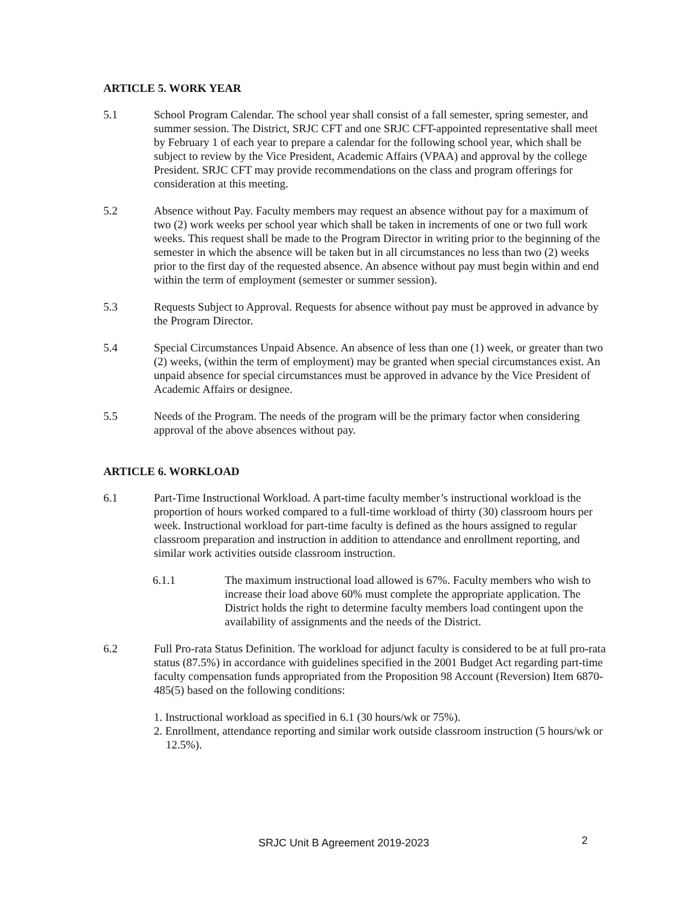ARTICLE 5. WORK YEAR
5.1 School Program Calendar. The school year shall consist of a fall semester, spring semester, and summer session. The District, SRJC CFT and one SRJC CFT-appointed representative shall meet by February 1 of each year to prepare a calendar for the following school year, which shall be subject to review by the Vice President, Academic Affairs (VPAA) and approval by the college President. SRJC CFT may provide recommendations on the class and program offerings for consideration at this meeting.
5.2 Absence without Pay. Faculty members may request an absence without pay for a maximum of two (2) work weeks per school year which shall be taken in increments of one or two full work weeks. This request shall be made to the Program Director in writing prior to the beginning of the semester in which the absence will be taken but in all circumstances no less than two (2) weeks prior to the first day of the requested absence. An absence without pay must begin within and end within the term of employment (semester or summer session).
5.3 Requests Subject to Approval. Requests for absence without pay must be approved in advance by the Program Director.
5.4 Special Circumstances Unpaid Absence. An absence of less than one (1) week, or greater than two (2) weeks, (within the term of employment) may be granted when special circumstances exist. An unpaid absence for special circumstances must be approved in advance by the Vice President of Academic Affairs or designee.
5.5 Needs of the Program. The needs of the program will be the primary factor when considering approval of the above absences without pay.
ARTICLE 6. WORKLOAD
6.1 Part-Time Instructional Workload. A part-time faculty member’s instructional workload is the proportion of hours worked compared to a full-time workload of thirty (30) classroom hours per week. Instructional workload for part-time faculty is defined as the hours assigned to regular classroom preparation and instruction in addition to attendance and enrollment reporting, and similar work activities outside classroom instruction.
6.1.1 The maximum instructional load allowed is 67%. Faculty members who wish to increase their load above 60% must complete the appropriate application. The District holds the right to determine faculty members load contingent upon the availability of assignments and the needs of the District.
6.2 Full Pro-rata Status Definition. The workload for adjunct faculty is considered to be at full pro-rata status (87.5%) in accordance with guidelines specified in the 2001 Budget Act regarding part-time faculty compensation funds appropriated from the Proposition 98 Account (Reversion) Item 6870-485(5) based on the following conditions:
1. Instructional workload as specified in 6.1 (30 hours/wk or 75%).
2. Enrollment, attendance reporting and similar work outside classroom instruction (5 hours/wk or 12.5%).
SRJC Unit B Agreement 2019-2023 2